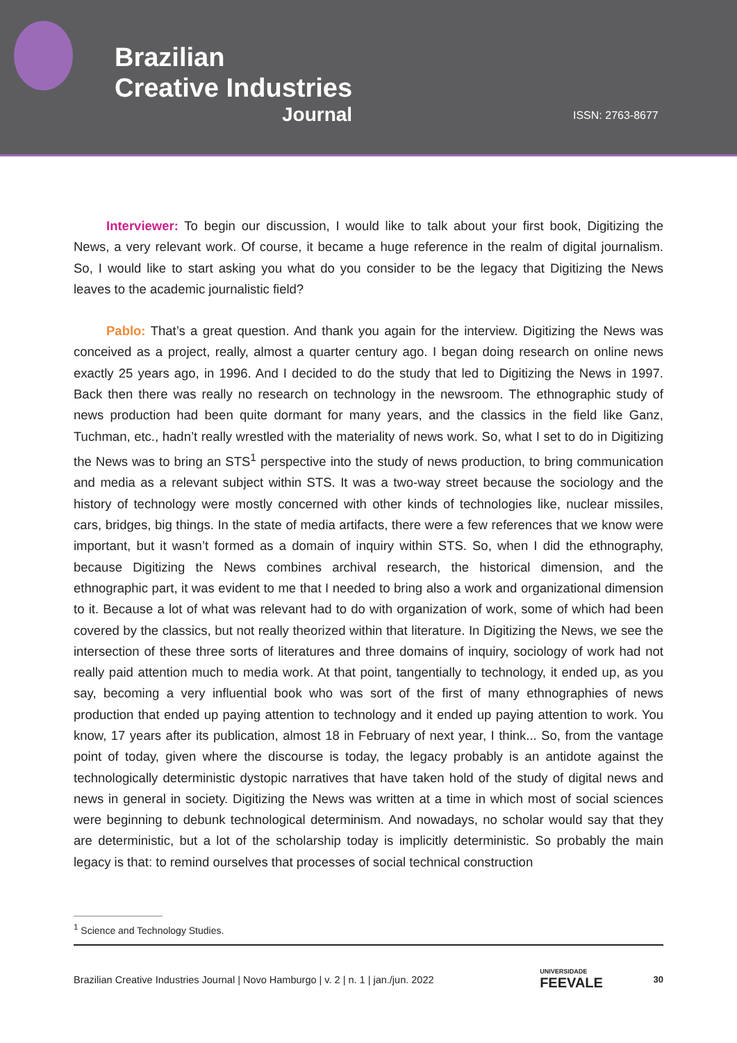Brazilian
Creative Industries
Journal
ISSN: 2763-8677
Interviewer: To begin our discussion, I would like to talk about your first book, Digitizing the News, a very relevant work. Of course, it became a huge reference in the realm of digital journalism. So, I would like to start asking you what do you consider to be the legacy that Digitizing the News leaves to the academic journalistic field?
Pablo: That’s a great question. And thank you again for the interview. Digitizing the News was conceived as a project, really, almost a quarter century ago. I began doing research on online news exactly 25 years ago, in 1996. And I decided to do the study that led to Digitizing the News in 1997. Back then there was really no research on technology in the newsroom. The ethnographic study of news production had been quite dormant for many years, and the classics in the field like Ganz, Tuchman, etc., hadn’t really wrestled with the materiality of news work. So, what I set to do in Digitizing the News was to bring an STS<sup>1</sup> perspective into the study of news production, to bring communication and media as a relevant subject within STS. It was a two-way street because the sociology and the history of technology were mostly concerned with other kinds of technologies like, nuclear missiles, cars, bridges, big things. In the state of media artifacts, there were a few references that we know were important, but it wasn’t formed as a domain of inquiry within STS. So, when I did the ethnography, because Digitizing the News combines archival research, the historical dimension, and the ethnographic part, it was evident to me that I needed to bring also a work and organizational dimension to it. Because a lot of what was relevant had to do with organization of work, some of which had been covered by the classics, but not really theorized within that literature. In Digitizing the News, we see the intersection of these three sorts of literatures and three domains of inquiry, sociology of work had not really paid attention much to media work. At that point, tangentially to technology, it ended up, as you say, becoming a very influential book who was sort of the first of many ethnographies of news production that ended up paying attention to technology and it ended up paying attention to work. You know, 17 years after its publication, almost 18 in February of next year, I think... So, from the vantage point of today, given where the discourse is today, the legacy probably is an antidote against the technologically deterministic dystopic narratives that have taken hold of the study of digital news and news in general in society. Digitizing the News was written at a time in which most of social sciences were beginning to debunk technological determinism. And nowadays, no scholar would say that they are deterministic, but a lot of the scholarship today is implicitly deterministic. So probably the main legacy is that: to remind ourselves that processes of social technical construction
<sup>1</sup> Science and Technology Studies.
Brazilian Creative Industries Journal | Novo Hamburgo | v. 2 | n. 1 | jan./jun. 2022 UNIVERSIDADE
FEEVALE 30